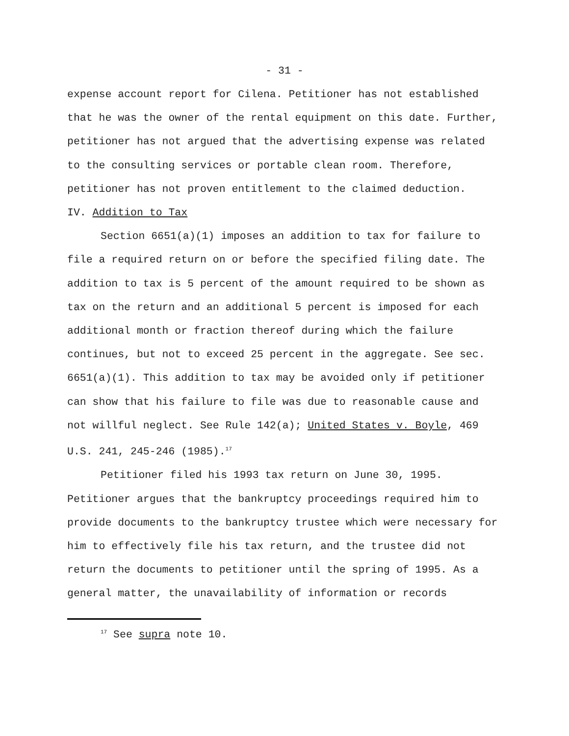- 31 -
expense account report for Cilena. Petitioner has not established that he was the owner of the rental equipment on this date. Further, petitioner has not argued that the advertising expense was related to the consulting services or portable clean room. Therefore, petitioner has not proven entitlement to the claimed deduction.
IV. Addition to Tax
Section 6651(a)(1) imposes an addition to tax for failure to file a required return on or before the specified filing date. The addition to tax is 5 percent of the amount required to be shown as tax on the return and an additional 5 percent is imposed for each additional month or fraction thereof during which the failure continues, but not to exceed 25 percent in the aggregate. See sec. 6651(a)(1). This addition to tax may be avoided only if petitioner can show that his failure to file was due to reasonable cause and not willful neglect. See Rule 142(a); United States v. Boyle, 469 U.S. 241, 245-246 (1985).<sup>17</sup>
Petitioner filed his 1993 tax return on June 30, 1995. Petitioner argues that the bankruptcy proceedings required him to provide documents to the bankruptcy trustee which were necessary for him to effectively file his tax return, and the trustee did not return the documents to petitioner until the spring of 1995. As a general matter, the unavailability of information or records
<sup>17</sup> See supra note 10.